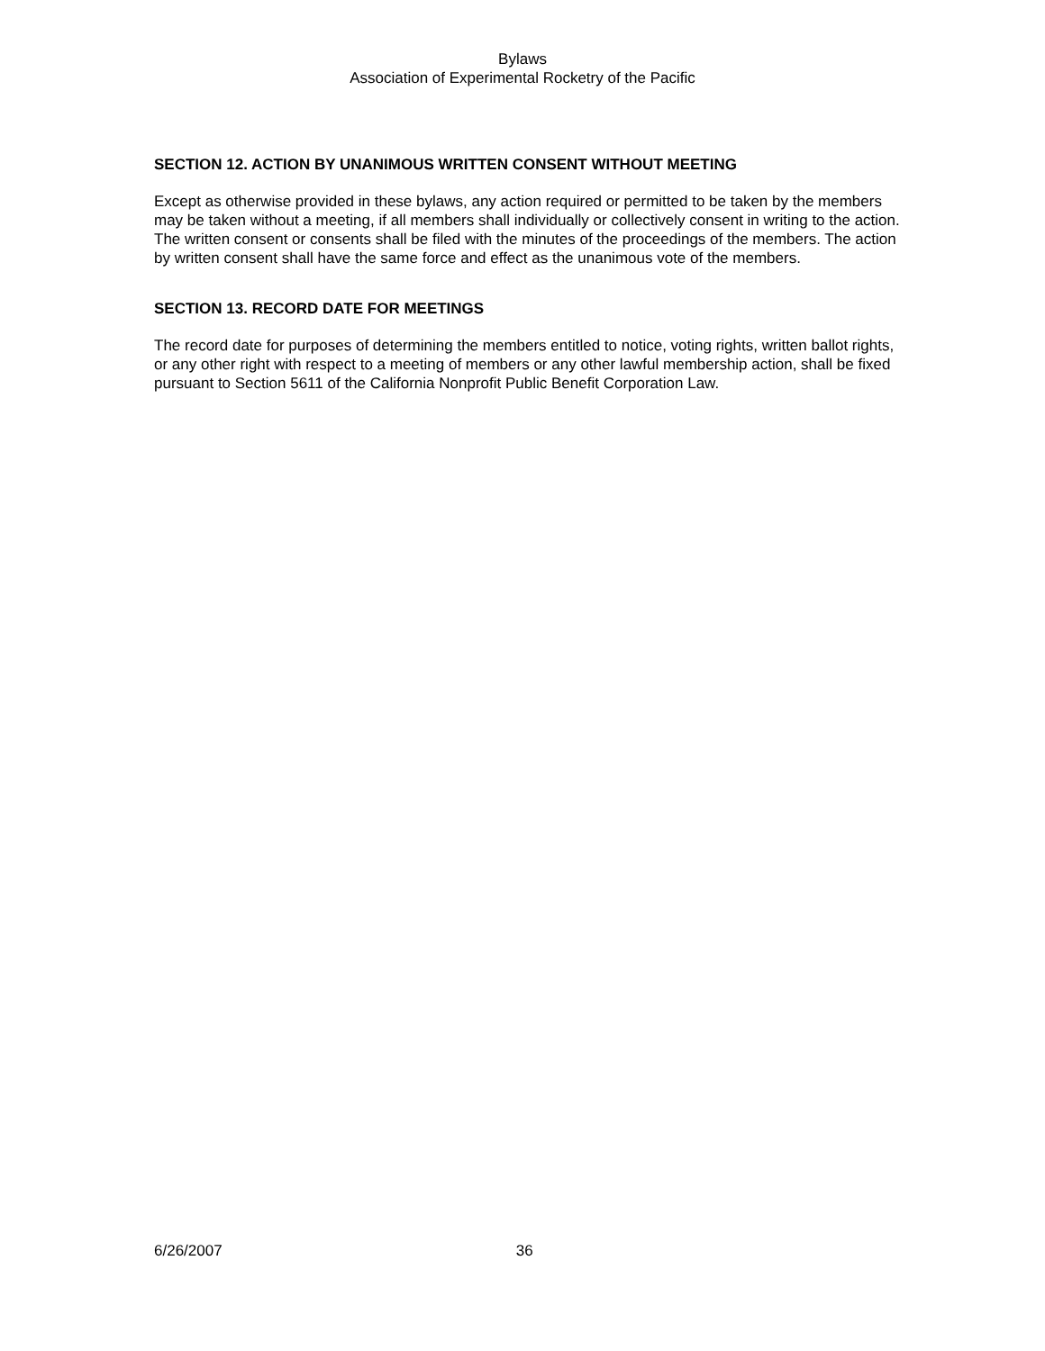Bylaws
Association of Experimental Rocketry of the Pacific
SECTION 12. ACTION BY UNANIMOUS WRITTEN CONSENT WITHOUT MEETING
Except as otherwise provided in these bylaws, any action required or permitted to be taken by the members may be taken without a meeting, if all members shall individually or collectively consent in writing to the action. The written consent or consents shall be filed with the minutes of the proceedings of the members. The action by written consent shall have the same force and effect as the unanimous vote of the members.
SECTION 13. RECORD DATE FOR MEETINGS
The record date for purposes of determining the members entitled to notice, voting rights, written ballot rights, or any other right with respect to a meeting of members or any other lawful membership action, shall be fixed pursuant to Section 5611 of the California Nonprofit Public Benefit Corporation Law.
6/26/2007 36